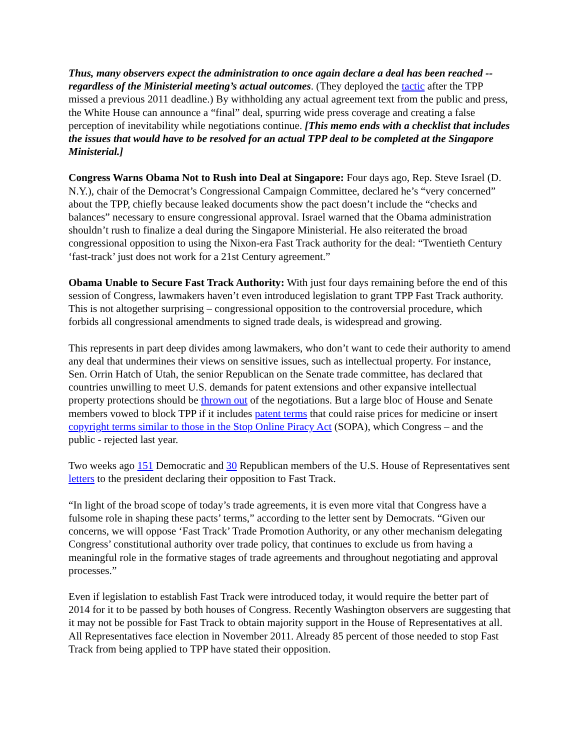Thus, many observers expect the administration to once again declare a deal has been reached -- regardless of the Ministerial meeting’s actual outcomes. (They deployed the tactic after the TPP missed a previous 2011 deadline.) By withholding any actual agreement text from the public and press, the White House can announce a “final” deal, spurring wide press coverage and creating a false perception of inevitability while negotiations continue. [This memo ends with a checklist that includes the issues that would have to be resolved for an actual TPP deal to be completed at the Singapore Ministerial.]
Congress Warns Obama Not to Rush into Deal at Singapore: Four days ago, Rep. Steve Israel (D. N.Y.), chair of the Democrat’s Congressional Campaign Committee, declared he’s “very concerned” about the TPP, chiefly because leaked documents show the pact doesn’t include the “checks and balances” necessary to ensure congressional approval. Israel warned that the Obama administration shouldn’t rush to finalize a deal during the Singapore Ministerial. He also reiterated the broad congressional opposition to using the Nixon-era Fast Track authority for the deal: “Twentieth Century ‘fast-track’ just does not work for a 21st Century agreement.”
Obama Unable to Secure Fast Track Authority: With just four days remaining before the end of this session of Congress, lawmakers haven’t even introduced legislation to grant TPP Fast Track authority. This is not altogether surprising – congressional opposition to the controversial procedure, which forbids all congressional amendments to signed trade deals, is widespread and growing.
This represents in part deep divides among lawmakers, who don’t want to cede their authority to amend any deal that undermines their views on sensitive issues, such as intellectual property. For instance, Sen. Orrin Hatch of Utah, the senior Republican on the Senate trade committee, has declared that countries unwilling to meet U.S. demands for patent extensions and other expansive intellectual property protections should be thrown out of the negotiations. But a large bloc of House and Senate members vowed to block TPP if it includes patent terms that could raise prices for medicine or insert copyright terms similar to those in the Stop Online Piracy Act (SOPA), which Congress – and the public - rejected last year.
Two weeks ago 151 Democratic and 30 Republican members of the U.S. House of Representatives sent letters to the president declaring their opposition to Fast Track.
“In light of the broad scope of today’s trade agreements, it is even more vital that Congress have a fulsome role in shaping these pacts’ terms,” according to the letter sent by Democrats. “Given our concerns, we will oppose ‘Fast Track’ Trade Promotion Authority, or any other mechanism delegating Congress’ constitutional authority over trade policy, that continues to exclude us from having a meaningful role in the formative stages of trade agreements and throughout negotiating and approval processes.”
Even if legislation to establish Fast Track were introduced today, it would require the better part of 2014 for it to be passed by both houses of Congress. Recently Washington observers are suggesting that it may not be possible for Fast Track to obtain majority support in the House of Representatives at all. All Representatives face election in November 2011. Already 85 percent of those needed to stop Fast Track from being applied to TPP have stated their opposition.